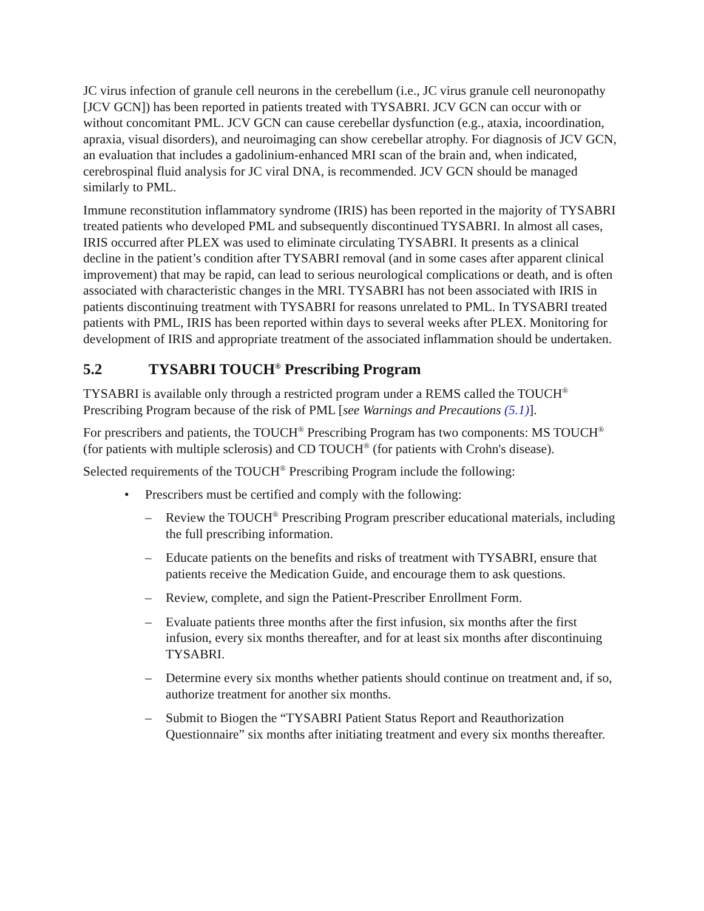JC virus infection of granule cell neurons in the cerebellum (i.e., JC virus granule cell neuronopathy [JCV GCN]) has been reported in patients treated with TYSABRI. JCV GCN can occur with or without concomitant PML. JCV GCN can cause cerebellar dysfunction (e.g., ataxia, incoordination, apraxia, visual disorders), and neuroimaging can show cerebellar atrophy. For diagnosis of JCV GCN, an evaluation that includes a gadolinium-enhanced MRI scan of the brain and, when indicated, cerebrospinal fluid analysis for JC viral DNA, is recommended. JCV GCN should be managed similarly to PML.
Immune reconstitution inflammatory syndrome (IRIS) has been reported in the majority of TYSABRI treated patients who developed PML and subsequently discontinued TYSABRI. In almost all cases, IRIS occurred after PLEX was used to eliminate circulating TYSABRI. It presents as a clinical decline in the patient’s condition after TYSABRI removal (and in some cases after apparent clinical improvement) that may be rapid, can lead to serious neurological complications or death, and is often associated with characteristic changes in the MRI. TYSABRI has not been associated with IRIS in patients discontinuing treatment with TYSABRI for reasons unrelated to PML. In TYSABRI treated patients with PML, IRIS has been reported within days to several weeks after PLEX. Monitoring for development of IRIS and appropriate treatment of the associated inflammation should be undertaken.
5.2 TYSABRI TOUCH<sup>®</sup> Prescribing Program
TYSABRI is available only through a restricted program under a REMS called the TOUCH<sup>®</sup> Prescribing Program because of the risk of PML [see Warnings and Precautions (5.1)].
For prescribers and patients, the TOUCH<sup>®</sup> Prescribing Program has two components: MS TOUCH<sup>®</sup> (for patients with multiple sclerosis) and CD TOUCH<sup>®</sup> (for patients with Crohn's disease).
Selected requirements of the TOUCH<sup>®</sup> Prescribing Program include the following:
• Prescribers must be certified and comply with the following:
– Review the TOUCH<sup>®</sup> Prescribing Program prescriber educational materials, including the full prescribing information.
– Educate patients on the benefits and risks of treatment with TYSABRI, ensure that patients receive the Medication Guide, and encourage them to ask questions.
– Review, complete, and sign the Patient-Prescriber Enrollment Form.
– Evaluate patients three months after the first infusion, six months after the first infusion, every six months thereafter, and for at least six months after discontinuing TYSABRI.
– Determine every six months whether patients should continue on treatment and, if so, authorize treatment for another six months.
– Submit to Biogen the “TYSABRI Patient Status Report and Reauthorization Questionnaire” six months after initiating treatment and every six months thereafter.